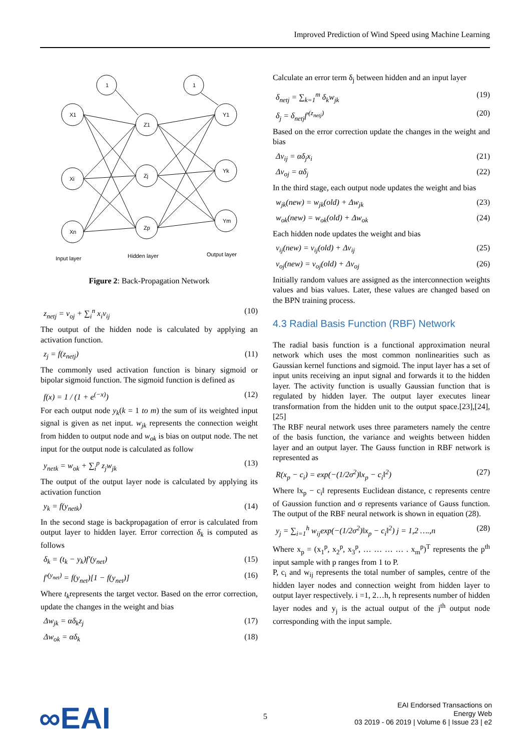Improved Prediction of Wind Speed using Machine Learning
1
1
X1
Xi
Xn
Z1
Zj
Zp
Y1
Yk
Ym
Input layer
Hidden layer
Output layer
Figure 2: Back-Propagation Network
z<sub>netj</sub> = v<sub>oj</sub> + ∑<sub>i</sub><sup>n</sup> x<sub>i</sub>v<sub>ij</sub> (10)
The output of the hidden node is calculated by applying an activation function.
z<sub>j</sub> = f(z<sub>netj</sub>) (11)
The commonly used activation function is binary sigmoid or bipolar sigmoid function. The sigmoid function is defined as
f(x) = 1 / (1 + e<sup>(−x)</sup>) (12)
For each output node y<sub>k</sub>(k = 1 to m) the sum of its weighted input signal is given as net input. w<sub>jk</sub> represents the connection weight from hidden to output node and w<sub>ok</sub> is bias on output node. The net input for the output node is calculated as follow
y<sub>netk</sub> = w<sub>ok</sub> + ∑<sub>i</sub><sup>p</sup> z<sub>j</sub>w<sub>jk</sub> (13)
The output of the output layer node is calculated by applying its activation function
y<sub>k</sub> = f(y<sub>netk</sub>) (14)
In the second stage is backpropagation of error is calculated from output layer to hidden layer. Error correction δ<sub>k</sub> is computed as follows
δ<sub>k</sub> = (t<sub>k</sub> − y<sub>k</sub>)f′(y<sub>net</sub>) (15)
f′<sup>(y<sub>net</sub>)</sup> = f(y<sub>net</sub>)[1 − f(y<sub>net</sub>)] (16)
Where t<sub>k</sub>represents the target vector. Based on the error correction, update the changes in the weight and bias
Δw<sub>jk</sub> = αδ<sub>k</sub>z<sub>j</sub> (17)
Δw<sub>ok</sub> = αδ<sub>k</sub> (18)
Calculate an error term δ<sub>j</sub> between hidden and an input layer
δ<sub>netj</sub> = ∑<sub>k=1</sub><sup>m</sup> δ<sub>k</sub>w<sub>jk</sub> (19)
δ<sub>j</sub> = δ<sub>netj</sub>f′<sup>(z<sub>netj</sub>)</sup> (20)
Based on the error correction update the changes in the weight and bias
Δv<sub>ij</sub> = αδ<sub>j</sub>x<sub>i</sub> (21)
Δv<sub>oj</sub> = αδ<sub>j</sub> (22)
In the third stage, each output node updates the weight and bias
w<sub>jk</sub>(new) = w<sub>jk</sub>(old) + Δw<sub>jk</sub> (23)
w<sub>ok</sub>(new) = w<sub>ok</sub>(old) + Δw<sub>ok</sub> (24)
Each hidden node updates the weight and bias
v<sub>ij</sub>(new) = v<sub>ij</sub>(old) + Δv<sub>ij</sub> (25)
v<sub>oj</sub>(new) = v<sub>oj</sub>(old) + Δv<sub>oj</sub> (26)
Initially random values are assigned as the interconnection weights values and bias values. Later, these values are changed based on the BPN training process.
4.3 Radial Basis Function (RBF) Network
The radial basis function is a functional approximation neural network which uses the most common nonlinearities such as Gaussian kernel functions and sigmoid. The input layer has a set of input units receiving an input signal and forwards it to the hidden layer. The activity function is usually Gaussian function that is regulated by hidden layer. The output layer executes linear transformation from the hidden unit to the output space.[23],[24],[25]
The RBF neural network uses three parameters namely the centre of the basis function, the variance and weights between hidden layer and an output layer. The Gauss function in RBF network is represented as
R(x<sub>p</sub> − c<sub>i</sub>) = exp(−(1/2σ<sup>2</sup>)‖x<sub>p</sub> − c<sub>i</sub>‖<sup>2</sup>) (27)
Where ‖x<sub>p</sub> − c<sub>i</sub>‖ represents Euclidean distance, c represents centre of Gaussion function and σ represents variance of Gauss function. The output of the RBF neural network is shown in equation (28).
y<sub>j</sub> = ∑<sub>i=1</sub><sup>h</sup> w<sub>ij</sub>exp(−(1/2σ<sup>2</sup>)‖x<sub>p</sub> − c<sub>i</sub>‖<sup>2</sup>) j = 1,2 ….,n (28)
Where x<sub>p</sub> = (x<sub>1</sub><sup>p</sup>, x<sub>2</sub><sup>p</sup>, x<sub>3</sub><sup>p</sup>, … … … … . x<sub>m</sub><sup>p</sup>)<sup>T</sup> represents the p<sup>th</sup> input sample with p ranges from 1 to P.
P, c<sub>i</sub> and w<sub>ij</sub> represents the total number of samples, centre of the hidden layer nodes and connection weight from hidden layer to output layer respectively. i =1, 2…h, h represents number of hidden layer nodes and y<sub>j</sub> is the actual output of the j<sup>th</sup> output node corresponding with the input sample.
∞EAI 5
EAI Endorsed Transactions on
Energy Web
03 2019 - 06 2019 | Volume 6 | Issue 23 | e2